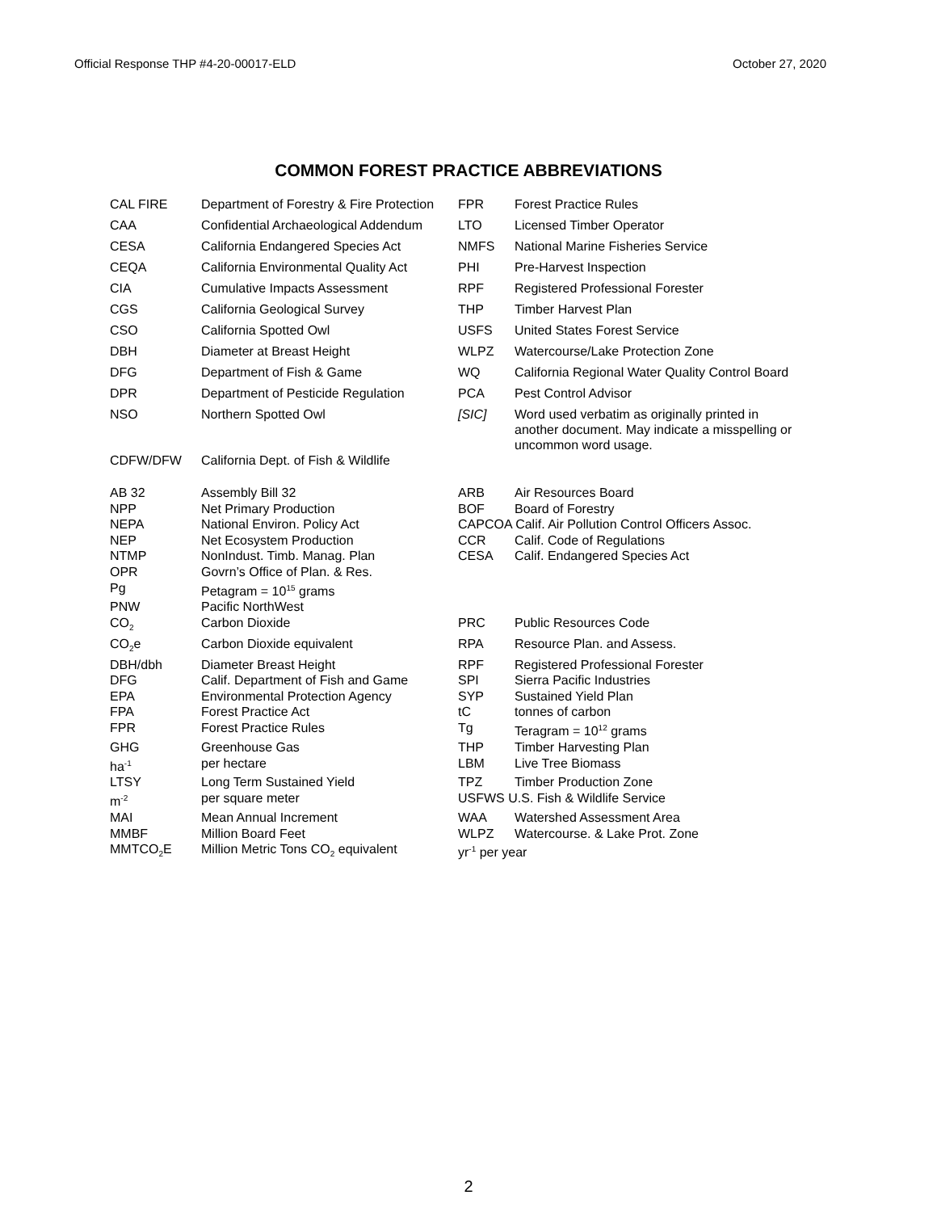Official Response THP #4-20-00017-ELD October 27, 2020
COMMON FOREST PRACTICE ABBREVIATIONS
| CAL FIRE | Department of Forestry & Fire Protection | FPR | Forest Practice Rules |
| CAA | Confidential Archaeological Addendum | LTO | Licensed Timber Operator |
| CESA | California Endangered Species Act | NMFS | National Marine Fisheries Service |
| CEQA | California Environmental Quality Act | PHI | Pre-Harvest Inspection |
| CIA | Cumulative Impacts Assessment | RPF | Registered Professional Forester |
| CGS | California Geological Survey | THP | Timber Harvest Plan |
| CSO | California Spotted Owl | USFS | United States Forest Service |
| DBH | Diameter at Breast Height | WLPZ | Watercourse/Lake Protection Zone |
| DFG | Department of Fish & Game | WQ | California Regional Water Quality Control Board |
| DPR | Department of Pesticide Regulation | PCA | Pest Control Advisor |
| NSO CDFW/DFW | Northern Spotted Owl California Dept. of Fish & Wildlife | [SIC] | Word used verbatim as originally printed in another document. May indicate a misspelling or uncommon word usage. |
| AB 32 | Assembly Bill 32 | ARB | Air Resources Board |
| NPP | Net Primary Production | BOF | Board of Forestry |
| NEPA | National Environ. Policy Act | CAPCOA Calif. Air Pollution Control Officers Assoc. | |
| NEP | Net Ecosystem Production | CCR | Calif. Code of Regulations |
| NTMP | NonIndust. Timb. Manag. Plan | CESA | Calif. Endangered Species Act |
| OPR | Govrn’s Office of Plan. & Res. | | |
| Pg | Petagram = 10<sup>15</sup> grams | | |
| PNW | Pacific NorthWest | | |
| CO<sub>2</sub> | Carbon Dioxide | PRC | Public Resources Code |
| CO<sub>2</sub>e | Carbon Dioxide equivalent | RPA | Resource Plan. and Assess. |
| DBH/dbh | Diameter Breast Height | RPF | Registered Professional Forester |
| DFG | Calif. Department of Fish and Game | SPI | Sierra Pacific Industries |
| EPA | Environmental Protection Agency | SYP | Sustained Yield Plan |
| FPA | Forest Practice Act | tC | tonnes of carbon |
| FPR | Forest Practice Rules | Tg | Teragram = 10<sup>12</sup> grams |
| GHG | Greenhouse Gas | THP | Timber Harvesting Plan |
| ha<sup>-1</sup> | per hectare | LBM | Live Tree Biomass |
| LTSY | Long Term Sustained Yield | TPZ | Timber Production Zone |
| m<sup>-2</sup> | per square meter | USFWS U.S. Fish & Wildlife Service | |
| MAI | Mean Annual Increment | WAA | Watershed Assessment Area |
| MMBF | Million Board Feet | WLPZ | Watercourse. & Lake Prot. Zone |
| MMTCO<sub>2</sub>E | Million Metric Tons CO<sub>2</sub> equivalent | yr<sup>-1</sup> per year | |
2